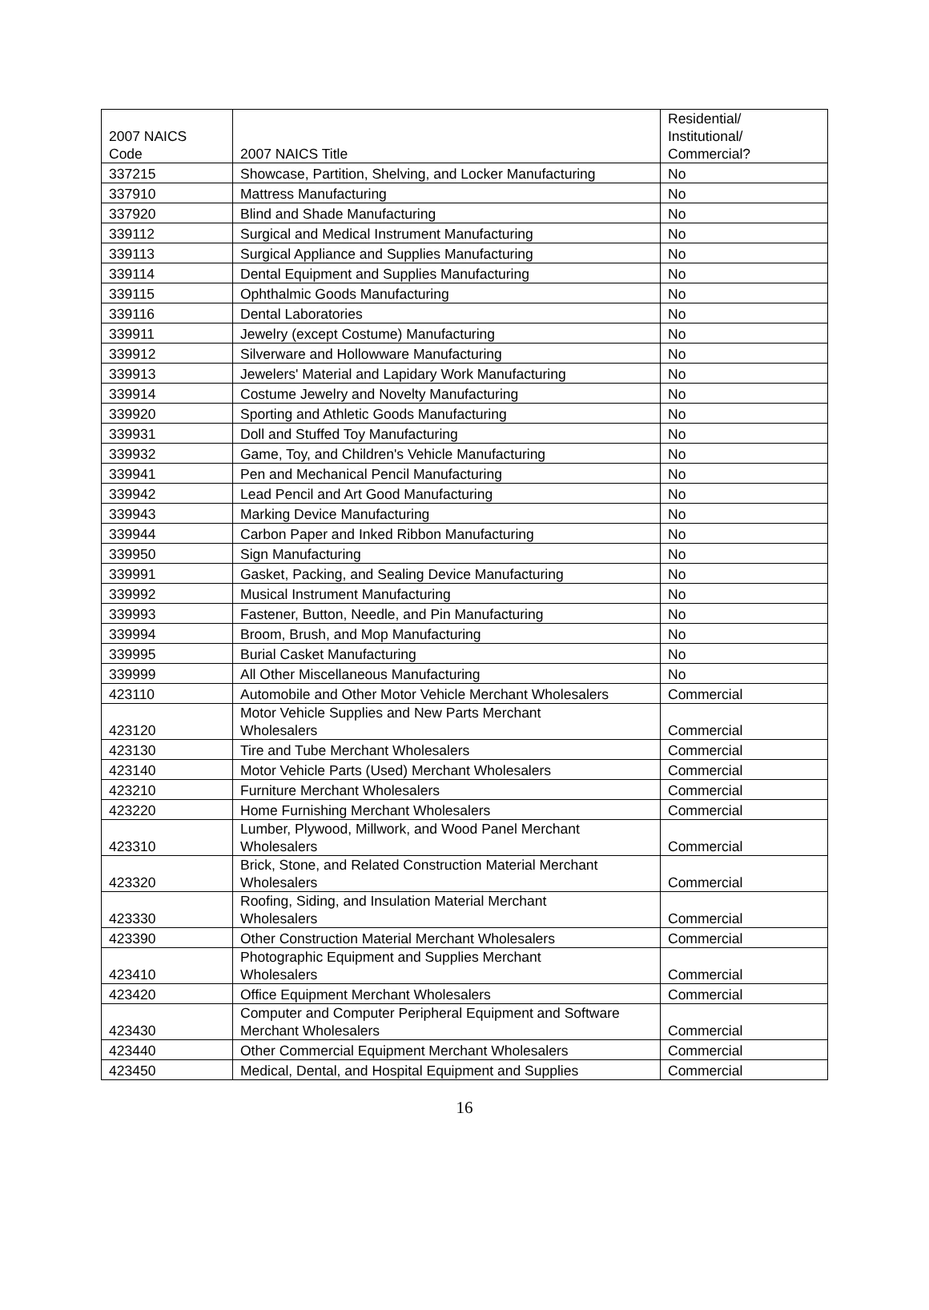| 2007 NAICS Code | 2007 NAICS Title | Residential/ Institutional/ Commercial? |
| --- | --- | --- |
| 337215 | Showcase, Partition, Shelving, and Locker Manufacturing | No |
| 337910 | Mattress Manufacturing | No |
| 337920 | Blind and Shade Manufacturing | No |
| 339112 | Surgical and Medical Instrument Manufacturing | No |
| 339113 | Surgical Appliance and Supplies Manufacturing | No |
| 339114 | Dental Equipment and Supplies Manufacturing | No |
| 339115 | Ophthalmic Goods Manufacturing | No |
| 339116 | Dental Laboratories | No |
| 339911 | Jewelry (except Costume) Manufacturing | No |
| 339912 | Silverware and Hollowware Manufacturing | No |
| 339913 | Jewelers' Material and Lapidary Work Manufacturing | No |
| 339914 | Costume Jewelry and Novelty Manufacturing | No |
| 339920 | Sporting and Athletic Goods Manufacturing | No |
| 339931 | Doll and Stuffed Toy Manufacturing | No |
| 339932 | Game, Toy, and Children's Vehicle Manufacturing | No |
| 339941 | Pen and Mechanical Pencil Manufacturing | No |
| 339942 | Lead Pencil and Art Good Manufacturing | No |
| 339943 | Marking Device Manufacturing | No |
| 339944 | Carbon Paper and Inked Ribbon Manufacturing | No |
| 339950 | Sign Manufacturing | No |
| 339991 | Gasket, Packing, and Sealing Device Manufacturing | No |
| 339992 | Musical Instrument Manufacturing | No |
| 339993 | Fastener, Button, Needle, and Pin Manufacturing | No |
| 339994 | Broom, Brush, and Mop Manufacturing | No |
| 339995 | Burial Casket Manufacturing | No |
| 339999 | All Other Miscellaneous Manufacturing | No |
| 423110 | Automobile and Other Motor Vehicle Merchant Wholesalers | Commercial |
| 423120 | Motor Vehicle Supplies and New Parts Merchant Wholesalers | Commercial |
| 423130 | Tire and Tube Merchant Wholesalers | Commercial |
| 423140 | Motor Vehicle Parts (Used) Merchant Wholesalers | Commercial |
| 423210 | Furniture Merchant Wholesalers | Commercial |
| 423220 | Home Furnishing Merchant Wholesalers | Commercial |
| 423310 | Lumber, Plywood, Millwork, and Wood Panel Merchant Wholesalers | Commercial |
| 423320 | Brick, Stone, and Related Construction Material Merchant Wholesalers | Commercial |
| 423330 | Roofing, Siding, and Insulation Material Merchant Wholesalers | Commercial |
| 423390 | Other Construction Material Merchant Wholesalers | Commercial |
| 423410 | Photographic Equipment and Supplies Merchant Wholesalers | Commercial |
| 423420 | Office Equipment Merchant Wholesalers | Commercial |
| 423430 | Computer and Computer Peripheral Equipment and Software Merchant Wholesalers | Commercial |
| 423440 | Other Commercial Equipment Merchant Wholesalers | Commercial |
| 423450 | Medical, Dental, and Hospital Equipment and Supplies | Commercial |
16